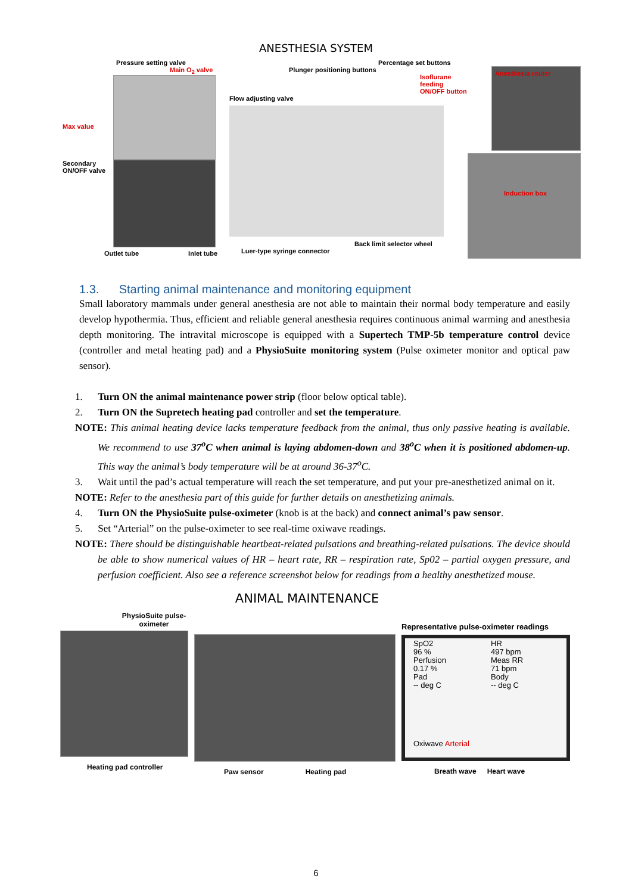ANESTHESIA SYSTEM
Pressure setting valve
Main O<sub>2</sub> valve
Max value
Secondary ON/OFF valve
Outlet tube Inlet tube
Percentage set buttons
Plunger positioning buttons
Isoflurane feeding ON/OFF button
Flow adjusting valve
Back limit selector wheel
Luer-type syringe connector
Anesthesia router
Induction box
1.3. Starting animal maintenance and monitoring equipment
Small laboratory mammals under general anesthesia are not able to maintain their normal body temperature and easily develop hypothermia. Thus, efficient and reliable general anesthesia requires continuous animal warming and anesthesia depth monitoring. The intravital microscope is equipped with a Supertech TMP-5b temperature control device (controller and metal heating pad) and a PhysioSuite monitoring system (Pulse oximeter monitor and optical paw sensor).
1. Turn ON the animal maintenance power strip (floor below optical table).
2. Turn ON the Supretech heating pad controller and set the temperature.
NOTE: This animal heating device lacks temperature feedback from the animal, thus only passive heating is available. We recommend to use 37<sup>o</sup>C when animal is laying abdomen-down and 38<sup>o</sup>C when it is positioned abdomen-up. This way the animal’s body temperature will be at around 36-37<sup>o</sup>C.
3. Wait until the pad’s actual temperature will reach the set temperature, and put your pre-anesthetized animal on it.
NOTE: Refer to the anesthesia part of this guide for further details on anesthetizing animals.
4. Turn ON the PhysioSuite pulse-oximeter (knob is at the back) and connect animal’s paw sensor.
5. Set “Arterial” on the pulse-oximeter to see real-time oxiwave readings.
NOTE: There should be distinguishable heartbeat-related pulsations and breathing-related pulsations. The device should be able to show numerical values of HR – heart rate, RR – respiration rate, Sp02 – partial oxygen pressure, and perfusion coefficient. Also see a reference screenshot below for readings from a healthy anesthetized mouse.
ANIMAL MAINTENANCE
PhysioSuite pulse-oximeter
Heating pad controller
Paw sensor Heating pad
Representative pulse-oximeter readings
SpO2
96 %
Perfusion
0.17 %
Pad
-- deg C
Oxiwave Arterial
HR
497 bpm
Meas RR
71 bpm
Body
-- deg C
Breath wave Heart wave
6